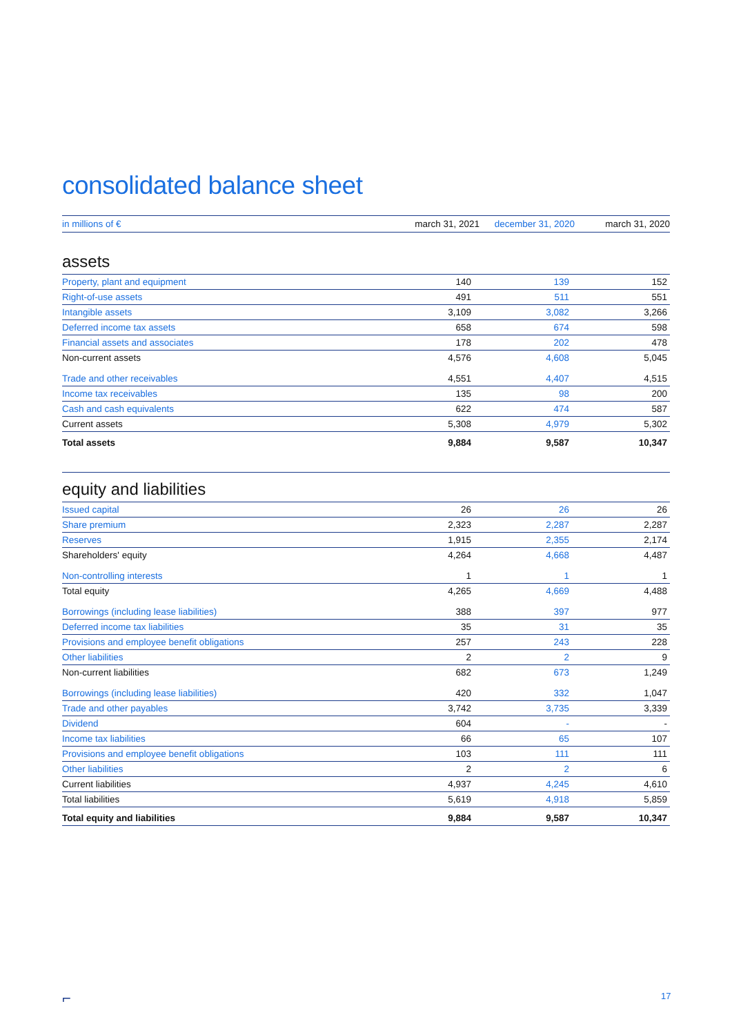consolidated balance sheet
| in millions of € | march 31, 2021 | december 31, 2020 | march 31, 2020 |
| --- | --- | --- | --- |
assets
| Property, plant and equipment | 140 | 139 | 152 |
| Right-of-use assets | 491 | 511 | 551 |
| Intangible assets | 3,109 | 3,082 | 3,266 |
| Deferred income tax assets | 658 | 674 | 598 |
| Financial assets and associates | 178 | 202 | 478 |
| Non-current assets | 4,576 | 4,608 | 5,045 |
| Trade and other receivables | 4,551 | 4,407 | 4,515 |
| Income tax receivables | 135 | 98 | 200 |
| Cash and cash equivalents | 622 | 474 | 587 |
| Current assets | 5,308 | 4,979 | 5,302 |
| Total assets | 9,884 | 9,587 | 10,347 |
equity and liabilities
| Issued capital | 26 | 26 | 26 |
| Share premium | 2,323 | 2,287 | 2,287 |
| Reserves | 1,915 | 2,355 | 2,174 |
| Shareholders' equity | 4,264 | 4,668 | 4,487 |
| Non-controlling interests | 1 | 1 | 1 |
| Total equity | 4,265 | 4,669 | 4,488 |
| Borrowings (including lease liabilities) | 388 | 397 | 977 |
| Deferred income tax liabilities | 35 | 31 | 35 |
| Provisions and employee benefit obligations | 257 | 243 | 228 |
| Other liabilities | 2 | 2 | 9 |
| Non-current liabilities | 682 | 673 | 1,249 |
| Borrowings (including lease liabilities) | 420 | 332 | 1,047 |
| Trade and other payables | 3,742 | 3,735 | 3,339 |
| Dividend | 604 | - | - |
| Income tax liabilities | 66 | 65 | 107 |
| Provisions and employee benefit obligations | 103 | 111 | 111 |
| Other liabilities | 2 | 2 | 6 |
| Current liabilities | 4,937 | 4,245 | 4,610 |
| Total liabilities | 5,619 | 4,918 | 5,859 |
| Total equity and liabilities | 9,884 | 9,587 | 10,347 |
⌐ 17